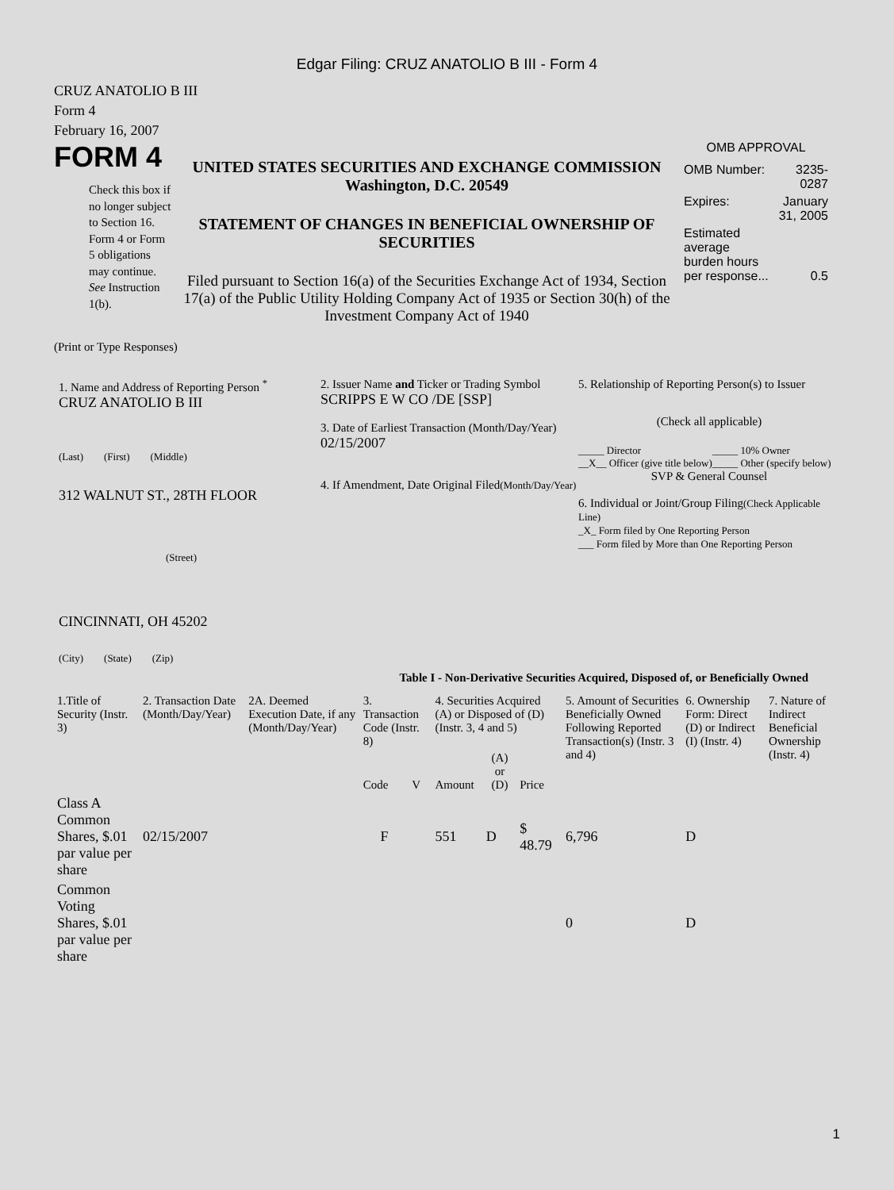Edgar Filing: CRUZ ANATOLIO B III - Form 4
CRUZ ANATOLIO B III
Form 4
February 16, 2007
FORM 4
Check this box if no longer subject to Section 16. Form 4 or Form 5 obligations may continue. See Instruction 1(b).
UNITED STATES SECURITIES AND EXCHANGE COMMISSION
Washington, D.C. 20549
STATEMENT OF CHANGES IN BENEFICIAL OWNERSHIP OF SECURITIES
Filed pursuant to Section 16(a) of the Securities Exchange Act of 1934, Section 17(a) of the Public Utility Holding Company Act of 1935 or Section 30(h) of the Investment Company Act of 1940
OMB APPROVAL
| OMB Number: | 3235-0287 |
| Expires: | January 31, 2005 |
| Estimated average burden hours per response... | 0.5 |
(Print or Type Responses)
1. Name and Address of Reporting Person <sup>*</sup>
CRUZ ANATOLIO B III
(Last) (First) (Middle)
312 WALNUT ST., 28TH FLOOR
(Street)
CINCINNATI, OH 45202
(City) (State) (Zip)
2. Issuer Name and Ticker or Trading Symbol
SCRIPPS E W CO /DE [SSP]
3. Date of Earliest Transaction (Month/Day/Year)
02/15/2007
4. If Amendment, Date Original Filed(Month/Day/Year)
5. Relationship of Reporting Person(s) to Issuer
(Check all applicable)
| _____ Director | _____ 10% Owner |
| __X__ Officer (give title below) | _____ Other (specify below) |
SVP & General Counsel
6. Individual or Joint/Group Filing(Check Applicable Line)
_X_ Form filed by One Reporting Person
___ Form filed by More than One Reporting Person
Table I - Non-Derivative Securities Acquired, Disposed of, or Beneficially Owned
| 1.Title of Security (Instr. 3) | 2. Transaction Date (Month/Day/Year) | 2A. Deemed Execution Date, if any (Month/Day/Year) | 3. Transaction Code (Instr. 8) | | 4. Securities Acquired (A) or Disposed of (D) (Instr. 3, 4 and 5) | | | 5. Amount of Securities Beneficially Owned Following Reported Transaction(s) (Instr. 3 and 4) | 6. Ownership Form: Direct (D) or Indirect (I) (Instr. 4) | 7. Nature of Indirect Beneficial Ownership (Instr. 4) |
| --- | --- | --- | --- | --- | --- | --- | --- | --- | --- | --- |
| | | | Code | V | Amount | (A) or (D) | Price | | | |
| Class A Common Shares, $.01 par value per share | 02/15/2007 | | F | | 551 | D | $ 48.79 | 6,796 | D | |
| Common Voting Shares, $.01 par value per share | | | | | | | | 0 | D | |
1